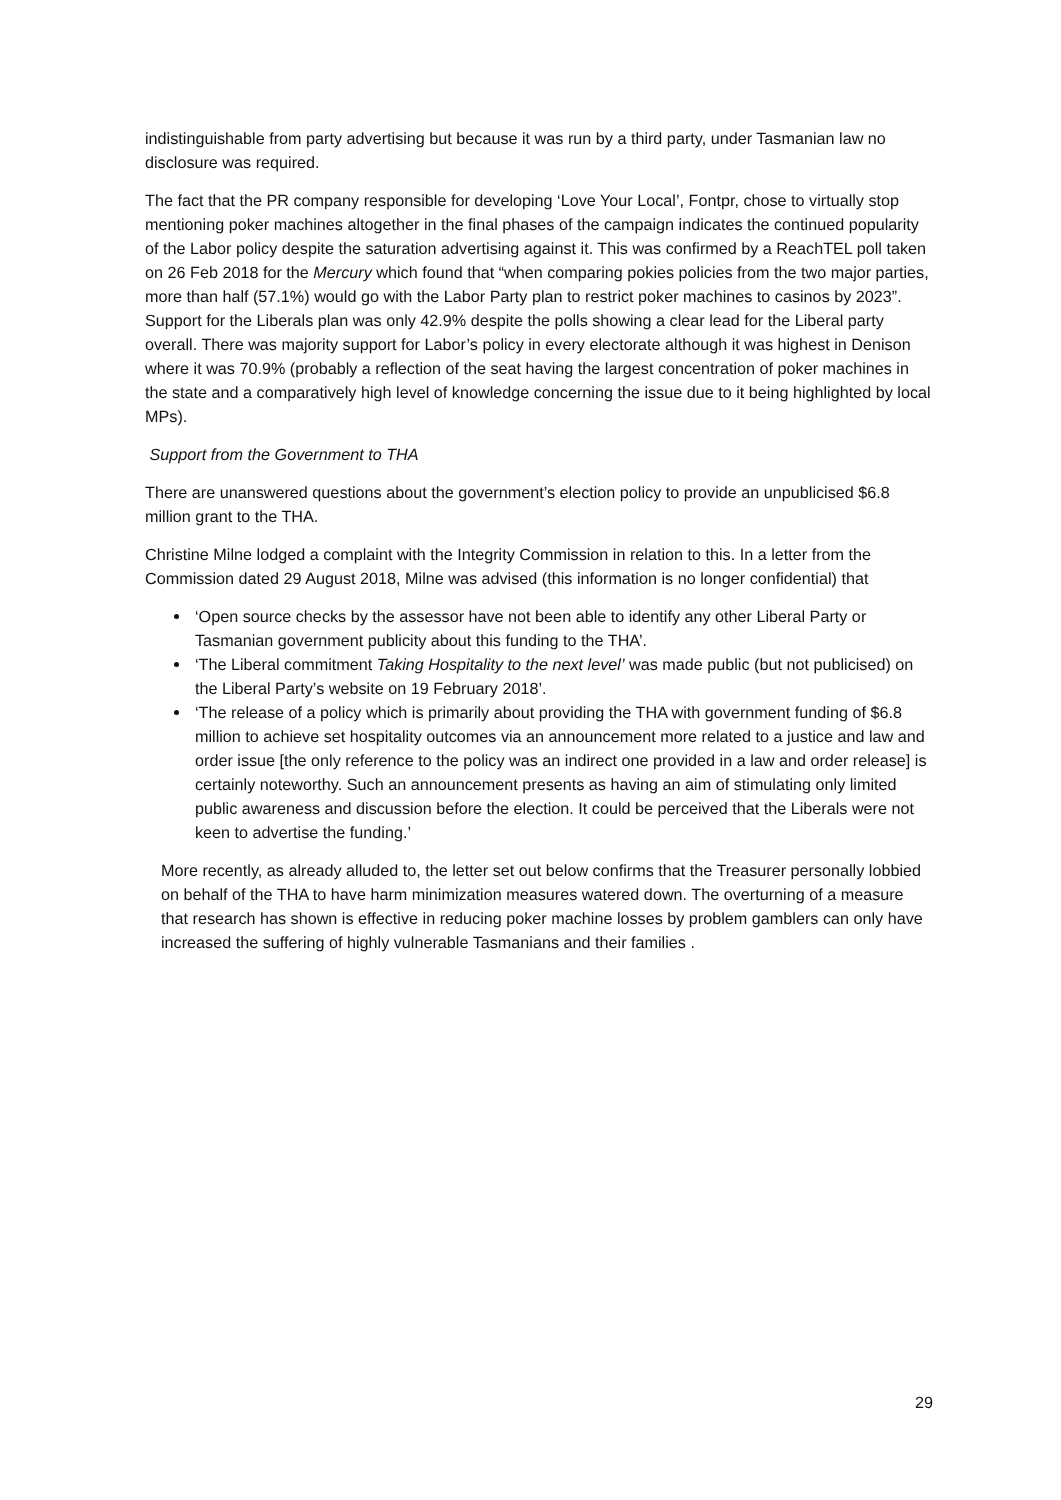indistinguishable from party advertising but because it was run by a third party, under Tasmanian law no disclosure was required.
The fact that the PR company responsible for developing ‘Love Your Local’, Fontpr, chose to virtually stop mentioning poker machines altogether in the final phases of the campaign indicates the continued popularity of the Labor policy despite the saturation advertising against it. This was confirmed by a ReachTEL poll taken on 26 Feb 2018 for the Mercury which found that “when comparing pokies policies from the two major parties, more than half (57.1%) would go with the Labor Party plan to restrict poker machines to casinos by 2023”. Support for the Liberals plan was only 42.9% despite the polls showing a clear lead for the Liberal party overall. There was majority support for Labor’s policy in every electorate although it was highest in Denison where it was 70.9% (probably a reflection of the seat having the largest concentration of poker machines in the state and a comparatively high level of knowledge concerning the issue due to it being highlighted by local MPs).
Support from the Government to THA
There are unanswered questions about the government’s election policy to provide an unpublicised $6.8 million grant to the THA.
Christine Milne lodged a complaint with the Integrity Commission in relation to this. In a letter from the Commission dated 29 August 2018, Milne was advised (this information is no longer confidential) that
‘Open source checks by the assessor have not been able to identify any other Liberal Party or Tasmanian government publicity about this funding to the THA’.
‘The Liberal commitment Taking Hospitality to the next level’ was made public (but not publicised) on the Liberal Party’s website on 19 February 2018’.
‘The release of a policy which is primarily about providing the THA with government funding of $6.8 million to achieve set hospitality outcomes via an announcement more related to a justice and law and order issue [the only reference to the policy was an indirect one provided in a law and order release] is certainly noteworthy. Such an announcement presents as having an aim of stimulating only limited public awareness and discussion before the election. It could be perceived that the Liberals were not keen to advertise the funding.’
More recently, as already alluded to, the letter set out below confirms that the Treasurer personally lobbied on behalf of the THA to have harm minimization measures watered down. The overturning of a measure that research has shown is effective in reducing poker machine losses by problem gamblers can only have increased the suffering of highly vulnerable Tasmanians and their families .
29